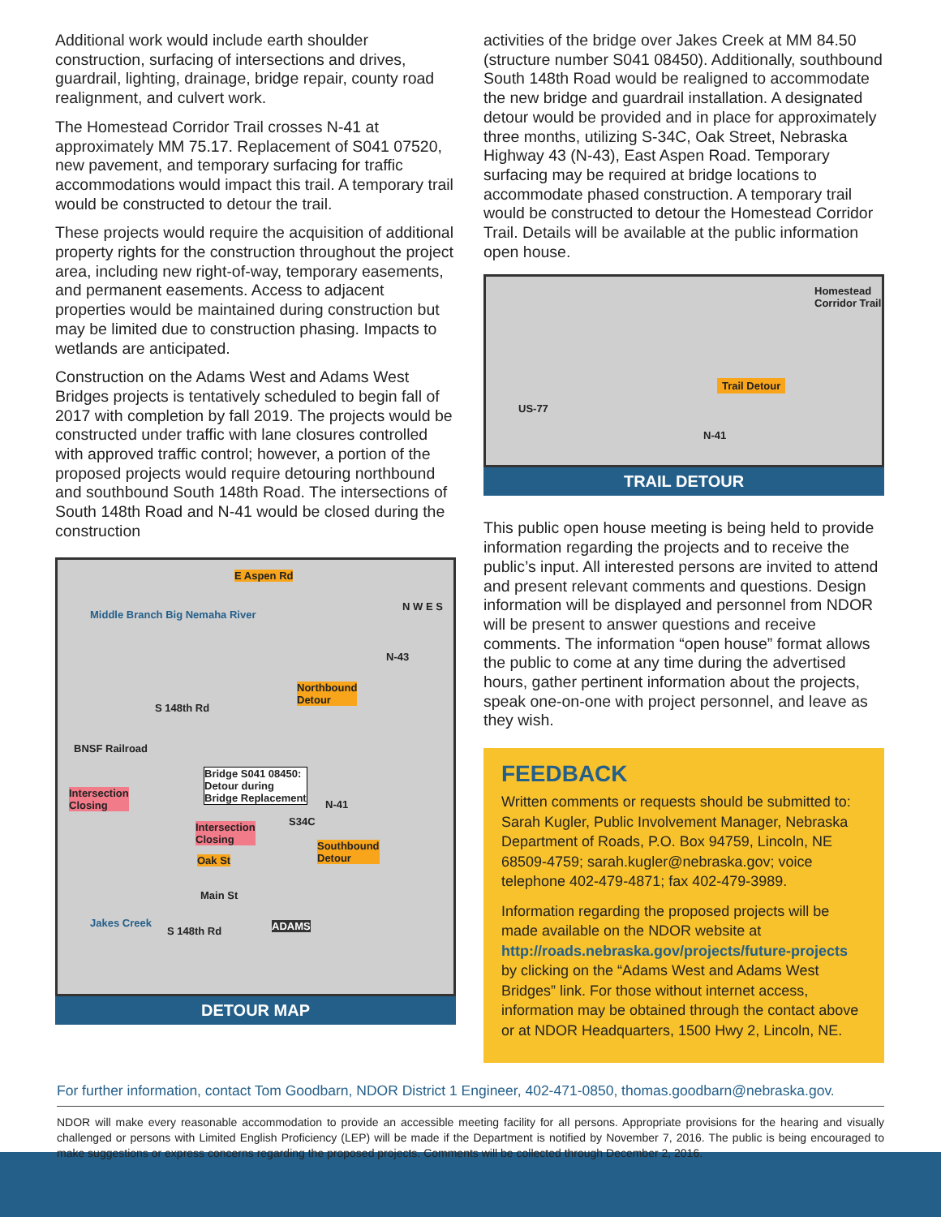Additional work would include earth shoulder construction, surfacing of intersections and drives, guardrail, lighting, drainage, bridge repair, county road realignment, and culvert work.
The Homestead Corridor Trail crosses N-41 at approximately MM 75.17. Replacement of S041 07520, new pavement, and temporary surfacing for traffic accommodations would impact this trail. A temporary trail would be constructed to detour the trail.
These projects would require the acquisition of additional property rights for the construction throughout the project area, including new right-of-way, temporary easements, and permanent easements. Access to adjacent properties would be maintained during construction but may be limited due to construction phasing. Impacts to wetlands are anticipated.
Construction on the Adams West and Adams West Bridges projects is tentatively scheduled to begin fall of 2017 with completion by fall 2019. The projects would be constructed under traffic with lane closures controlled with approved traffic control; however, a portion of the proposed projects would require detouring northbound and southbound South 148th Road. The intersections of South 148th Road and N-41 would be closed during the construction
E Aspen Rd
Middle Branch Big Nemaha River
N-43
Northbound
Detour
S 148th Rd
BNSF Railroad
Bridge S041 08450:
Detour during
Bridge Replacement Intersection
Closing N-41
Intersection
Closing
S34C
Southbound
Detour Oak St
Main St
ADAMS Jakes Creek
S 148th Rd
N W E S
DETOUR MAP
activities of the bridge over Jakes Creek at MM 84.50 (structure number S041 08450). Additionally, southbound South 148th Road would be realigned to accommodate the new bridge and guardrail installation. A designated detour would be provided and in place for approximately three months, utilizing S-34C, Oak Street, Nebraska Highway 43 (N-43), East Aspen Road. Temporary surfacing may be required at bridge locations to accommodate phased construction. A temporary trail would be constructed to detour the Homestead Corridor Trail. Details will be available at the public information open house.
US-77
Trail Detour
N-41
Homestead Corridor Trail
TRAIL DETOUR
This public open house meeting is being held to provide information regarding the projects and to receive the public’s input. All interested persons are invited to attend and present relevant comments and questions. Design information will be displayed and personnel from NDOR will be present to answer questions and receive comments. The information “open house” format allows the public to come at any time during the advertised hours, gather pertinent information about the projects, speak one-on-one with project personnel, and leave as they wish.
FEEDBACK
Written comments or requests should be submitted to: Sarah Kugler, Public Involvement Manager, Nebraska Department of Roads, P.O. Box 94759, Lincoln, NE 68509-4759; sarah.kugler@nebraska.gov; voice telephone 402-479-4871; fax 402-479-3989.
Information regarding the proposed projects will be made available on the NDOR website at http://roads.nebraska.gov/projects/future-projects by clicking on the “Adams West and Adams West Bridges” link. For those without internet access, information may be obtained through the contact above or at NDOR Headquarters, 1500 Hwy 2, Lincoln, NE.
For further information, contact Tom Goodbarn, NDOR District 1 Engineer, 402-471-0850, thomas.goodbarn@nebraska.gov.
NDOR will make every reasonable accommodation to provide an accessible meeting facility for all persons. Appropriate provisions for the hearing and visually challenged or persons with Limited English Proficiency (LEP) will be made if the Department is notified by November 7, 2016. The public is being encouraged to make suggestions or express concerns regarding the proposed projects. Comments will be collected through December 2, 2016.